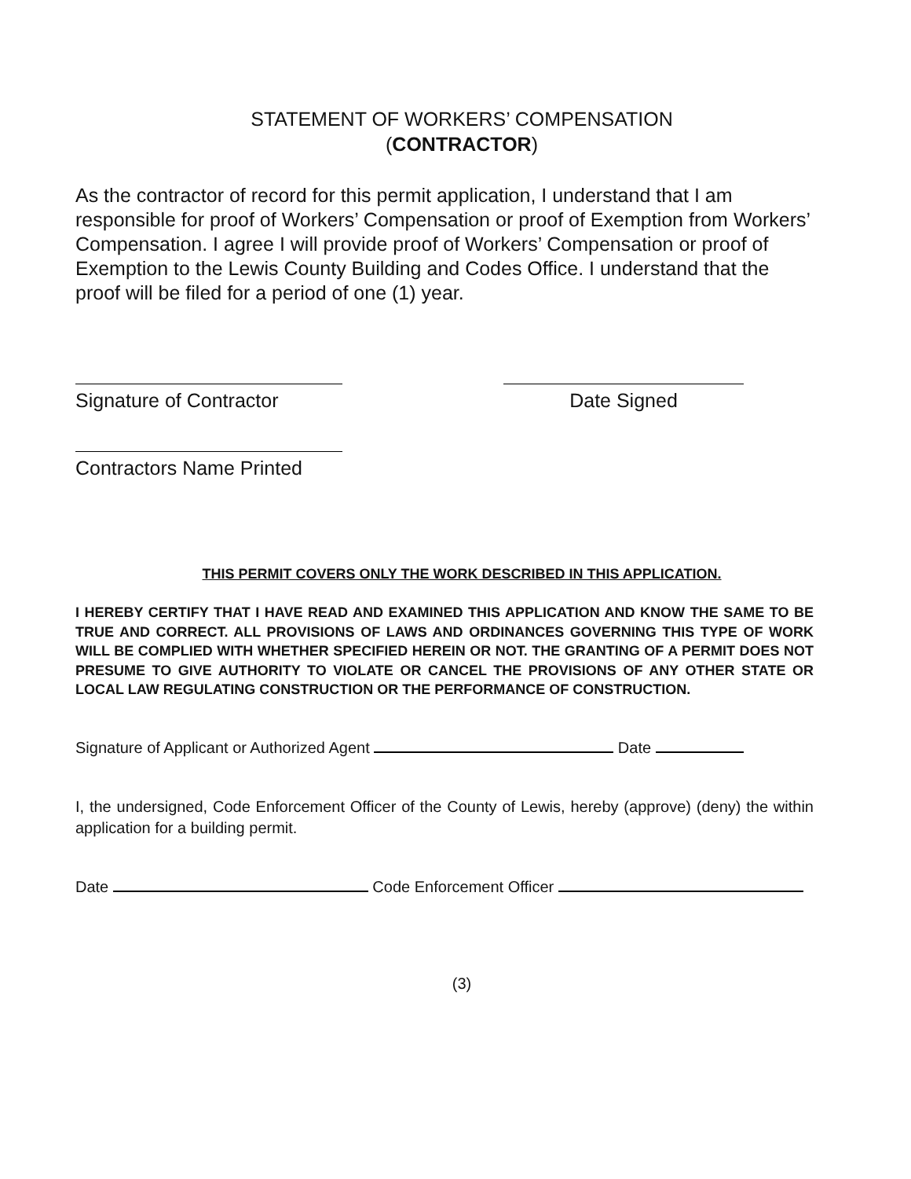STATEMENT OF WORKERS’ COMPENSATION
(CONTRACTOR)
As the contractor of record for this permit application, I understand that I am responsible for proof of Workers’ Compensation or proof of Exemption from Workers’ Compensation. I agree I will provide proof of Workers’ Compensation or proof of Exemption to the Lewis County Building and Codes Office. I understand that the proof will be filed for a period of one (1) year.
Signature of Contractor
Date Signed
Contractors Name Printed
THIS PERMIT COVERS ONLY THE WORK DESCRIBED IN THIS APPLICATION.
I HEREBY CERTIFY THAT I HAVE READ AND EXAMINED THIS APPLICATION AND KNOW THE SAME TO BE TRUE AND CORRECT. ALL PROVISIONS OF LAWS AND ORDINANCES GOVERNING THIS TYPE OF WORK WILL BE COMPLIED WITH WHETHER SPECIFIED HEREIN OR NOT. THE GRANTING OF A PERMIT DOES NOT PRESUME TO GIVE AUTHORITY TO VIOLATE OR CANCEL THE PROVISIONS OF ANY OTHER STATE OR LOCAL LAW REGULATING CONSTRUCTION OR THE PERFORMANCE OF CONSTRUCTION.
Signature of Applicant or Authorized Agent Date
I, the undersigned, Code Enforcement Officer of the County of Lewis, hereby (approve) (deny) the within application for a building permit.
Date Code Enforcement Officer
(3)